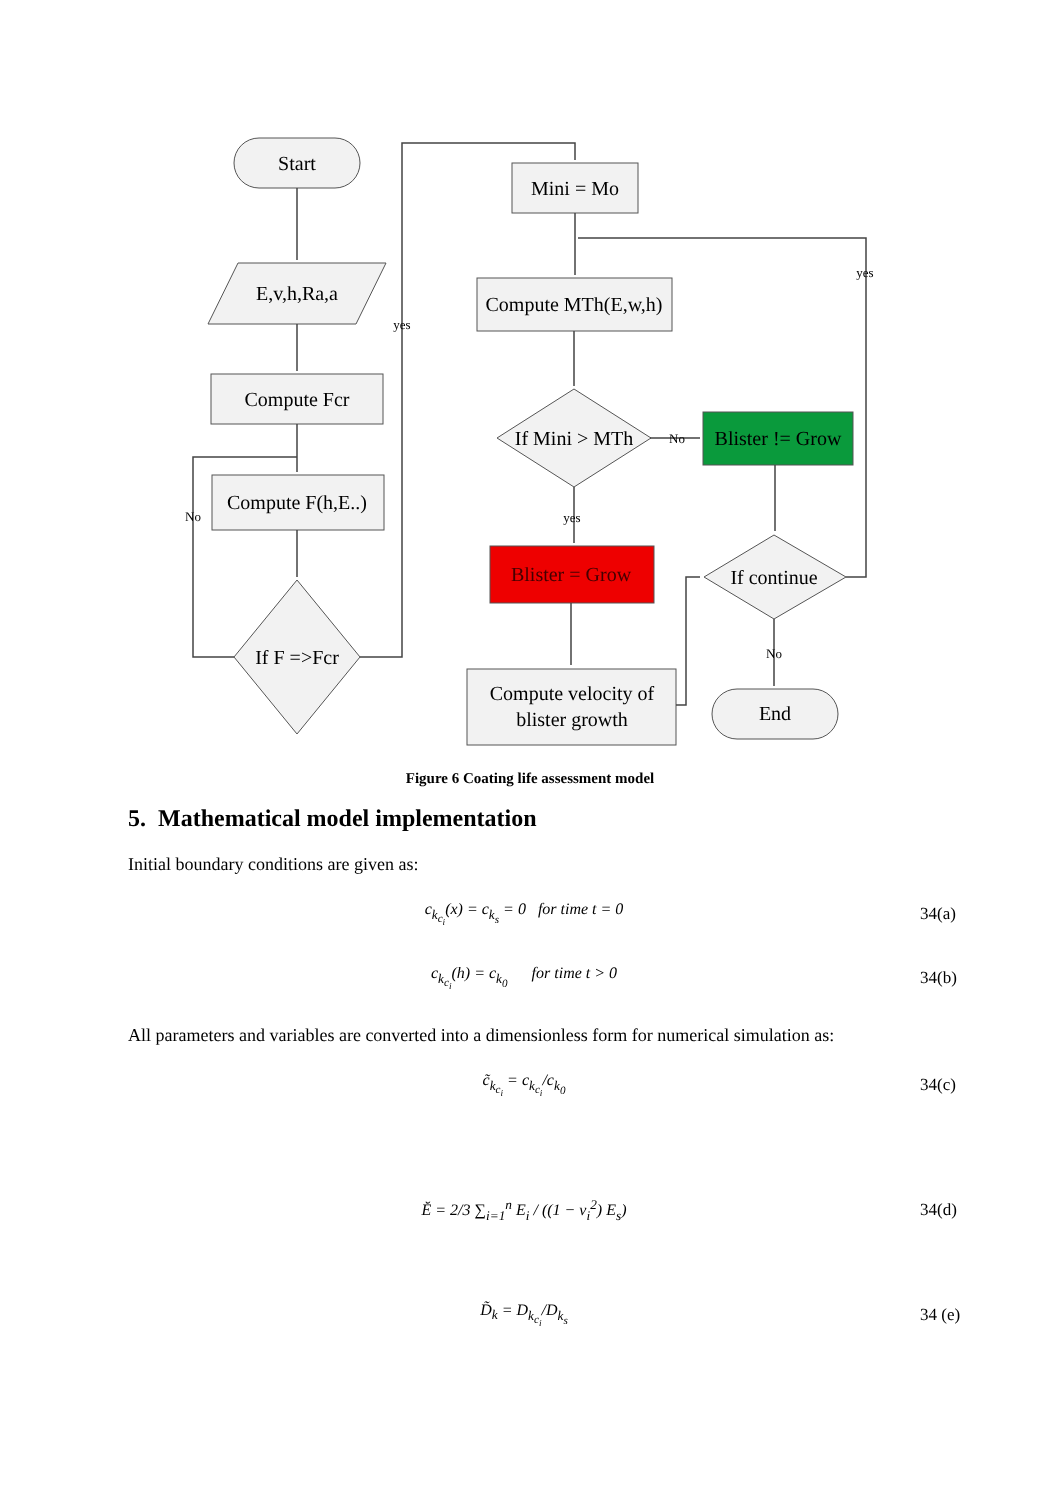Start
E,v,h,Ra,a
Compute Fcr
Compute F(h,E..)
If F =>Fcr
Mini = Mo
Compute MTh(E,w,h)
If Mini > MTh
Blister = Grow
Blister != Grow
If continue
Compute velocity of
blister growth
End
No
yes
yes
No
yes
No
Figure 6 Coating life assessment model
5. Mathematical model implementation
Initial boundary conditions are given as:
c<sub>k<sub>c<sub>i</sub></sub></sub>(x) = c<sub>k<sub>s</sub></sub> = 0 for time t = 0 34(a)
c<sub>k<sub>c<sub>i</sub></sub></sub>(h) = c<sub>k<sub>0</sub></sub> for time t > 0 34(b)
All parameters and variables are converted into a dimensionless form for numerical simulation as:
c̃<sub>k<sub>c<sub>i</sub></sub></sub> = c<sub>k<sub>c<sub>i</sub></sub></sub>/c<sub>k<sub>0</sub></sub> 34(c)
Ĕ = 2/3 ∑<sub>i=1</sub><sup>n</sup> E<sub>i</sub> / ((1 − v<sub>i</sub><sup>2</sup>) E<sub>s</sub>) 34(d)
D̃<sub>k</sub> = D<sub>k<sub>c<sub>i</sub></sub></sub>/D<sub>k<sub>s</sub></sub> 34 (e)